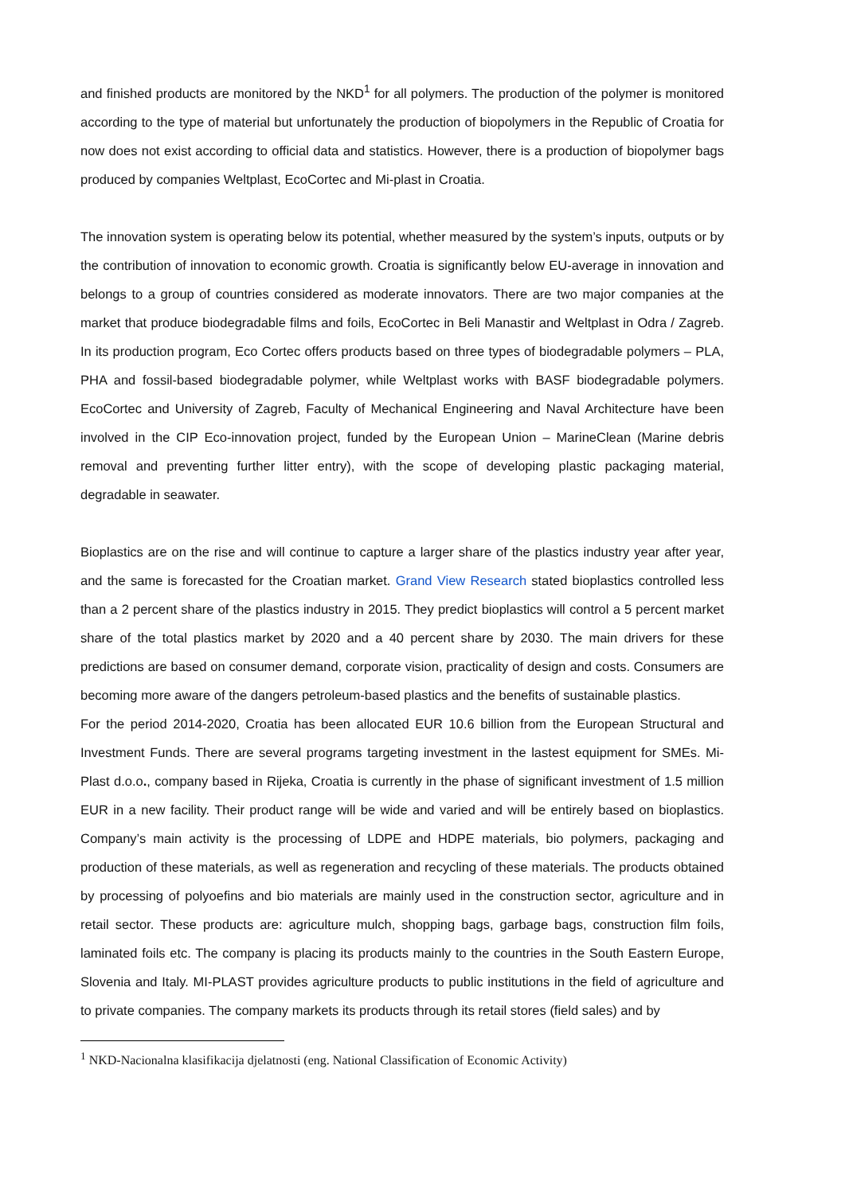and finished products are monitored by the NKD<sup>1</sup> for all polymers. The production of the polymer is monitored according to the type of material but unfortunately the production of biopolymers in the Republic of Croatia for now does not exist according to official data and statistics. However, there is a production of biopolymer bags produced by companies Weltplast, EcoCortec and Mi-plast in Croatia.
The innovation system is operating below its potential, whether measured by the system’s inputs, outputs or by the contribution of innovation to economic growth. Croatia is significantly below EU-average in innovation and belongs to a group of countries considered as moderate innovators. There are two major companies at the market that produce biodegradable films and foils, EcoCortec in Beli Manastir and Weltplast in Odra / Zagreb. In its production program, Eco Cortec offers products based on three types of biodegradable polymers – PLA, PHA and fossil-based biodegradable polymer, while Weltplast works with BASF biodegradable polymers. EcoCortec and University of Zagreb, Faculty of Mechanical Engineering and Naval Architecture have been involved in the CIP Eco-innovation project, funded by the European Union – MarineClean (Marine debris removal and preventing further litter entry), with the scope of developing plastic packaging material, degradable in seawater.
Bioplastics are on the rise and will continue to capture a larger share of the plastics industry year after year, and the same is forecasted for the Croatian market. Grand View Research stated bioplastics controlled less than a 2 percent share of the plastics industry in 2015. They predict bioplastics will control a 5 percent market share of the total plastics market by 2020 and a 40 percent share by 2030. The main drivers for these predictions are based on consumer demand, corporate vision, practicality of design and costs. Consumers are becoming more aware of the dangers petroleum-based plastics and the benefits of sustainable plastics.
For the period 2014-2020, Croatia has been allocated EUR 10.6 billion from the European Structural and Investment Funds. There are several programs targeting investment in the lastest equipment for SMEs. Mi-Plast d.o.o., company based in Rijeka, Croatia is currently in the phase of significant investment of 1.5 million EUR in a new facility. Their product range will be wide and varied and will be entirely based on bioplastics. Company’s main activity is the processing of LDPE and HDPE materials, bio polymers, packaging and production of these materials, as well as regeneration and recycling of these materials. The products obtained by processing of polyoefins and bio materials are mainly used in the construction sector, agriculture and in retail sector. These products are: agriculture mulch, shopping bags, garbage bags, construction film foils, laminated foils etc. The company is placing its products mainly to the countries in the South Eastern Europe, Slovenia and Italy. MI-PLAST provides agriculture products to public institutions in the field of agriculture and to private companies. The company markets its products through its retail stores (field sales) and by
<sup>1</sup> NKD-Nacionalna klasifikacija djelatnosti (eng. National Classification of Economic Activity)